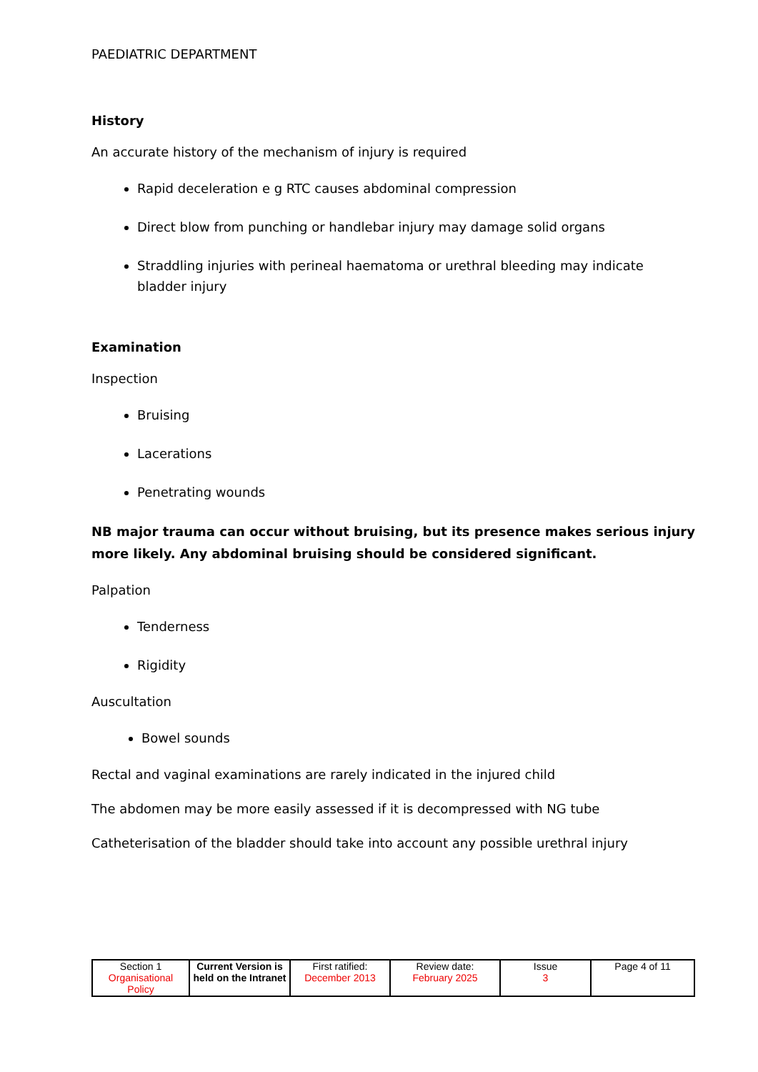PAEDIATRIC DEPARTMENT
History
An accurate history of the mechanism of injury is required
Rapid deceleration e g RTC causes abdominal compression
Direct blow from punching or handlebar injury may damage solid organs
Straddling injuries with perineal haematoma or urethral bleeding may indicate bladder injury
Examination
Inspection
Bruising
Lacerations
Penetrating wounds
NB major trauma can occur without bruising, but its presence makes serious injury more likely. Any abdominal bruising should be considered significant.
Palpation
Tenderness
Rigidity
Auscultation
Bowel sounds
Rectal and vaginal examinations are rarely indicated in the injured child
The abdomen may be more easily assessed if it is decompressed with NG tube
Catheterisation of the bladder should take into account any possible urethral injury
| Section 1 Organisational Policy | Current Version is held on the Intranet | First ratified: December 2013 | Review date: February 2025 | Issue 3 | Page 4 of 11 |